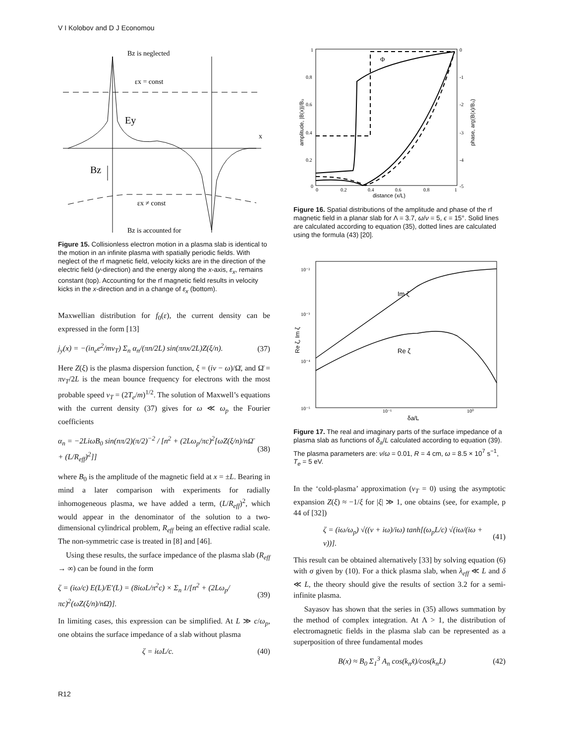V I Kolobov and D J Economou
Bz is neglected
εx = const
Ey
x
Bz
εx ≠ const
Bz is accounted for
Figure 15. Collisionless electron motion in a plasma slab is identical to the motion in an infinite plasma with spatially periodic fields. With neglect of the rf magnetic field, velocity kicks are in the direction of the electric field (y-direction) and the energy along the x-axis, ε<sub>x</sub>, remains constant (top). Accounting for the rf magnetic field results in velocity kicks in the x-direction and in a change of ε<sub>x</sub> (bottom).
Maxwellian distribution for f<sub>0</sub>(ε), the current density can be expressed in the form [13]
j<sub>y</sub>(x) = −(in<sub>e</sub>e<sup>2</sup>/mv<sub>T</sub>) Σ<sub>n</sub> α<sub>n</sub>/(πn/2L) sin(πnx/2L)Z(ξ/n). (37)
Here Z(ξ) is the plasma dispersion function, ξ = (iν − ω)/Ω̄, and Ω̄ = πv<sub>T</sub>/2L is the mean bounce frequency for electrons with the most probable speed v<sub>T</sub> = (2T<sub>e</sub>/m)<sup>1/2</sup>. The solution of Maxwell’s equations with the current density (37) gives for ω ≪ ω<sub>p</sub> the Fourier coefficients
α<sub>n</sub> = −2LiωB<sub>0</sub> sin(nπ/2)(π/2)<sup>−2</sup> / [n<sup>2</sup> + (2Lω<sub>p</sub>/πc)<sup>2</sup>[ωZ(ξ/n)/nΩ̄ + (L/R<sub>eff</sub>)<sup>2</sup>]] (38)
where B<sub>0</sub> is the amplitude of the magnetic field at x = ±L. Bearing in mind a later comparison with experiments for radially inhomogeneous plasma, we have added a term, (L/R<sub>eff</sub>)<sup>2</sup>, which would appear in the denominator of the solution to a two-dimensional cylindrical problem, R<sub>eff</sub> being an effective radial scale. The non-symmetric case is treated in [8] and [46].
Using these results, the surface impedance of the plasma slab (R<sub>eff</sub> → ∞) can be found in the form
ζ = (iω/c) E(L)/E′(L) = (8iωL/π<sup>2</sup>c) × Σ<sub>n</sub> 1/[n<sup>2</sup> + (2Lω<sub>p</sub>/πc)<sup>2</sup>(ωZ(ξ/n)/nΩ̄)]. (39)
In limiting cases, this expression can be simplified. At L ≫ c/ω<sub>p</sub>, one obtains the surface impedance of a slab without plasma
ζ = iωL/c. (40)
1
0.8
0.6
0.4
0.2
0
0
-1
-2
-3
-4
-5
0
0.2
0.4
0.6
0.8
1
distance (x/L)
amplitude, |B(x)|/B₀
phase, arg(B(x)/B₀)
Φ
Figure 16. Spatial distributions of the amplitude and phase of the rf magnetic field in a planar slab for Λ = 3.7, ω/ν = 5, ϵ = 15°. Solid lines are calculated according to equation (35), dotted lines are calculated using the formula (43) [20].
10⁻²
10⁻³
10⁻⁴
10⁻⁵
10⁻¹
10⁰
δa/L
Re ζ, Im ζ
Im ζ
Re ζ
Figure 17. The real and imaginary parts of the surface impedance of a plasma slab as functions of δ<sub>a</sub>/L calculated according to equation (39). The plasma parameters are: ν/ω = 0.01, R = 4 cm, ω = 8.5 × 10<sup>7</sup> s<sup>−1</sup>, T<sub>e</sub> = 5 eV.
In the ‘cold-plasma’ approximation (v<sub>T</sub> = 0) using the asymptotic expansion Z(ξ) ≈ −1/ξ for |ξ| ≫ 1, one obtains (see, for example, p 44 of [32])
ζ = (iω/ω<sub>p</sub>) √((ν + iω)/iω) tanh[(ω<sub>p</sub>L/c) √(iω/(iω + ν))]. (41)
This result can be obtained alternatively [33] by solving equation (6) with σ given by (10). For a thick plasma slab, when λ<sub>eff</sub> ≪ L and δ ≪ L, the theory should give the results of section 3.2 for a semi-infinite plasma.
Sayasov has shown that the series in (35) allows summation by the method of complex integration. At Λ > 1, the distribution of electromagnetic fields in the plasma slab can be represented as a superposition of three fundamental modes
B(x) ≈ B<sub>0</sub> Σ<sub>1</sub><sup>3</sup> A<sub>n</sub> cos(k<sub>n</sub>x̃)/cos(k<sub>n</sub>L) (42)
R12